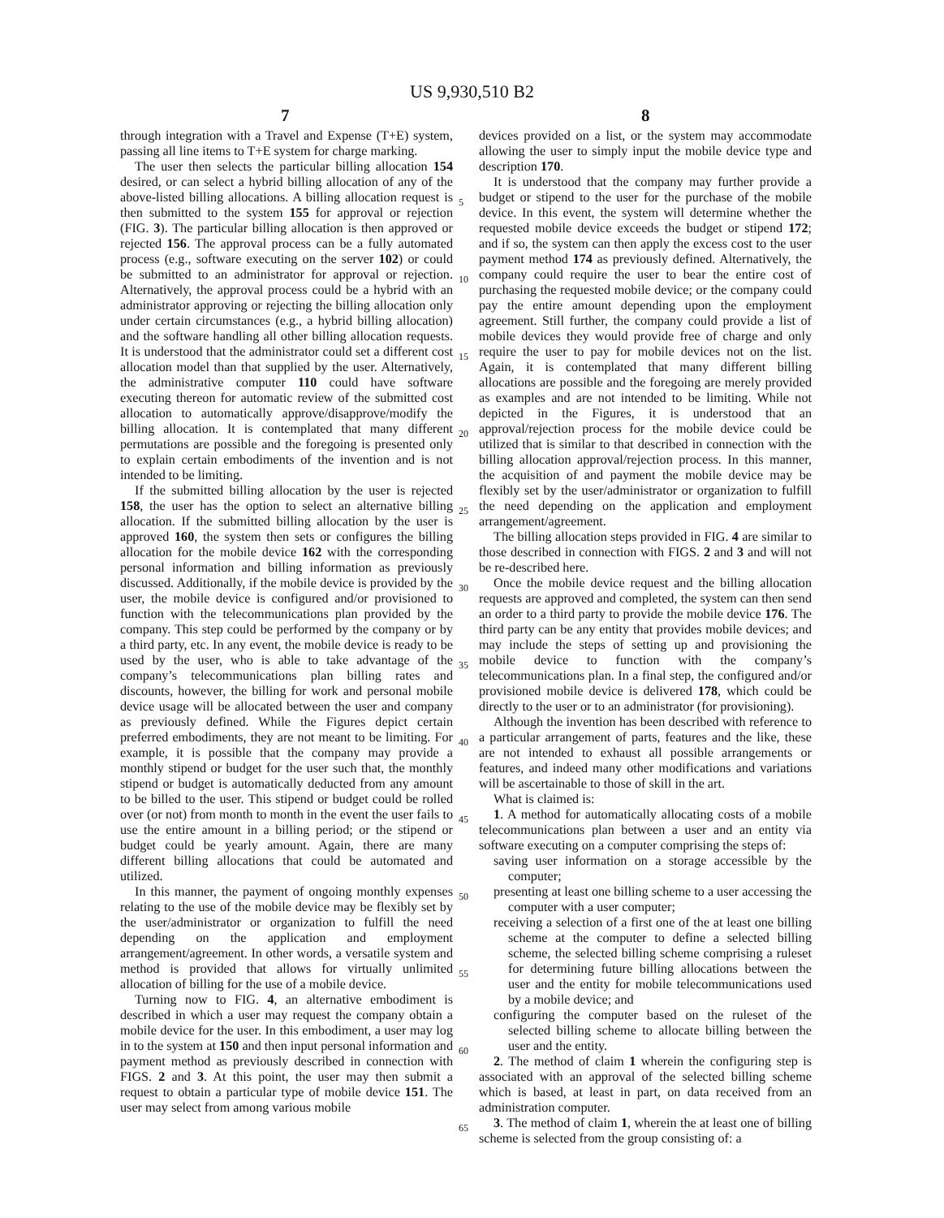US 9,930,510 B2
7 8
through integration with a Travel and Expense (T+E) system, passing all line items to T+E system for charge marking.
The user then selects the particular billing allocation 154 desired, or can select a hybrid billing allocation of any of the above-listed billing allocations. A billing allocation request is then submitted to the system 155 for approval or rejection (FIG. 3). The particular billing allocation is then approved or rejected 156. The approval process can be a fully automated process (e.g., software executing on the server 102) or could be submitted to an administrator for approval or rejection. Alternatively, the approval process could be a hybrid with an administrator approving or rejecting the billing allocation only under certain circumstances (e.g., a hybrid billing allocation) and the software handling all other billing allocation requests. It is understood that the administrator could set a different cost allocation model than that supplied by the user. Alternatively, the administrative computer 110 could have software executing thereon for automatic review of the submitted cost allocation to automatically approve/disapprove/modify the billing allocation. It is contemplated that many different permutations are possible and the foregoing is presented only to explain certain embodiments of the invention and is not intended to be limiting.
If the submitted billing allocation by the user is rejected 158, the user has the option to select an alternative billing allocation. If the submitted billing allocation by the user is approved 160, the system then sets or configures the billing allocation for the mobile device 162 with the corresponding personal information and billing information as previously discussed. Additionally, if the mobile device is provided by the user, the mobile device is configured and/or provisioned to function with the telecommunications plan provided by the company. This step could be performed by the company or by a third party, etc. In any event, the mobile device is ready to be used by the user, who is able to take advantage of the company’s telecommunications plan billing rates and discounts, however, the billing for work and personal mobile device usage will be allocated between the user and company as previously defined. While the Figures depict certain preferred embodiments, they are not meant to be limiting. For example, it is possible that the company may provide a monthly stipend or budget for the user such that, the monthly stipend or budget is automatically deducted from any amount to be billed to the user. This stipend or budget could be rolled over (or not) from month to month in the event the user fails to use the entire amount in a billing period; or the stipend or budget could be yearly amount. Again, there are many different billing allocations that could be automated and utilized.
In this manner, the payment of ongoing monthly expenses relating to the use of the mobile device may be flexibly set by the user/administrator or organization to fulfill the need depending on the application and employment arrangement/agreement. In other words, a versatile system and method is provided that allows for virtually unlimited allocation of billing for the use of a mobile device.
Turning now to FIG. 4, an alternative embodiment is described in which a user may request the company obtain a mobile device for the user. In this embodiment, a user may log in to the system at 150 and then input personal information and payment method as previously described in connection with FIGS. 2 and 3. At this point, the user may then submit a request to obtain a particular type of mobile device 151. The user may select from among various mobile
devices provided on a list, or the system may accommodate allowing the user to simply input the mobile device type and description 170.
It is understood that the company may further provide a budget or stipend to the user for the purchase of the mobile device. In this event, the system will determine whether the requested mobile device exceeds the budget or stipend 172; and if so, the system can then apply the excess cost to the user payment method 174 as previously defined. Alternatively, the company could require the user to bear the entire cost of purchasing the requested mobile device; or the company could pay the entire amount depending upon the employment agreement. Still further, the company could provide a list of mobile devices they would provide free of charge and only require the user to pay for mobile devices not on the list. Again, it is contemplated that many different billing allocations are possible and the foregoing are merely provided as examples and are not intended to be limiting. While not depicted in the Figures, it is understood that an approval/rejection process for the mobile device could be utilized that is similar to that described in connection with the billing allocation approval/rejection process. In this manner, the acquisition of and payment the mobile device may be flexibly set by the user/administrator or organization to fulfill the need depending on the application and employment arrangement/agreement.
The billing allocation steps provided in FIG. 4 are similar to those described in connection with FIGS. 2 and 3 and will not be re-described here.
Once the mobile device request and the billing allocation requests are approved and completed, the system can then send an order to a third party to provide the mobile device 176. The third party can be any entity that provides mobile devices; and may include the steps of setting up and provisioning the mobile device to function with the company’s telecommunications plan. In a final step, the configured and/or provisioned mobile device is delivered 178, which could be directly to the user or to an administrator (for provisioning).
Although the invention has been described with reference to a particular arrangement of parts, features and the like, these are not intended to exhaust all possible arrangements or features, and indeed many other modifications and variations will be ascertainable to those of skill in the art.
What is claimed is:
1. A method for automatically allocating costs of a mobile telecommunications plan between a user and an entity via software executing on a computer comprising the steps of:
saving user information on a storage accessible by the computer;
presenting at least one billing scheme to a user accessing the computer with a user computer;
receiving a selection of a first one of the at least one billing scheme at the computer to define a selected billing scheme, the selected billing scheme comprising a ruleset for determining future billing allocations between the user and the entity for mobile telecommunications used by a mobile device; and
configuring the computer based on the ruleset of the selected billing scheme to allocate billing between the user and the entity.
2. The method of claim 1 wherein the configuring step is associated with an approval of the selected billing scheme which is based, at least in part, on data received from an administration computer.
3. The method of claim 1, wherein the at least one of billing scheme is selected from the group consisting of: a
5
10
15
20
25
30
35
40
45
50
55
60
65